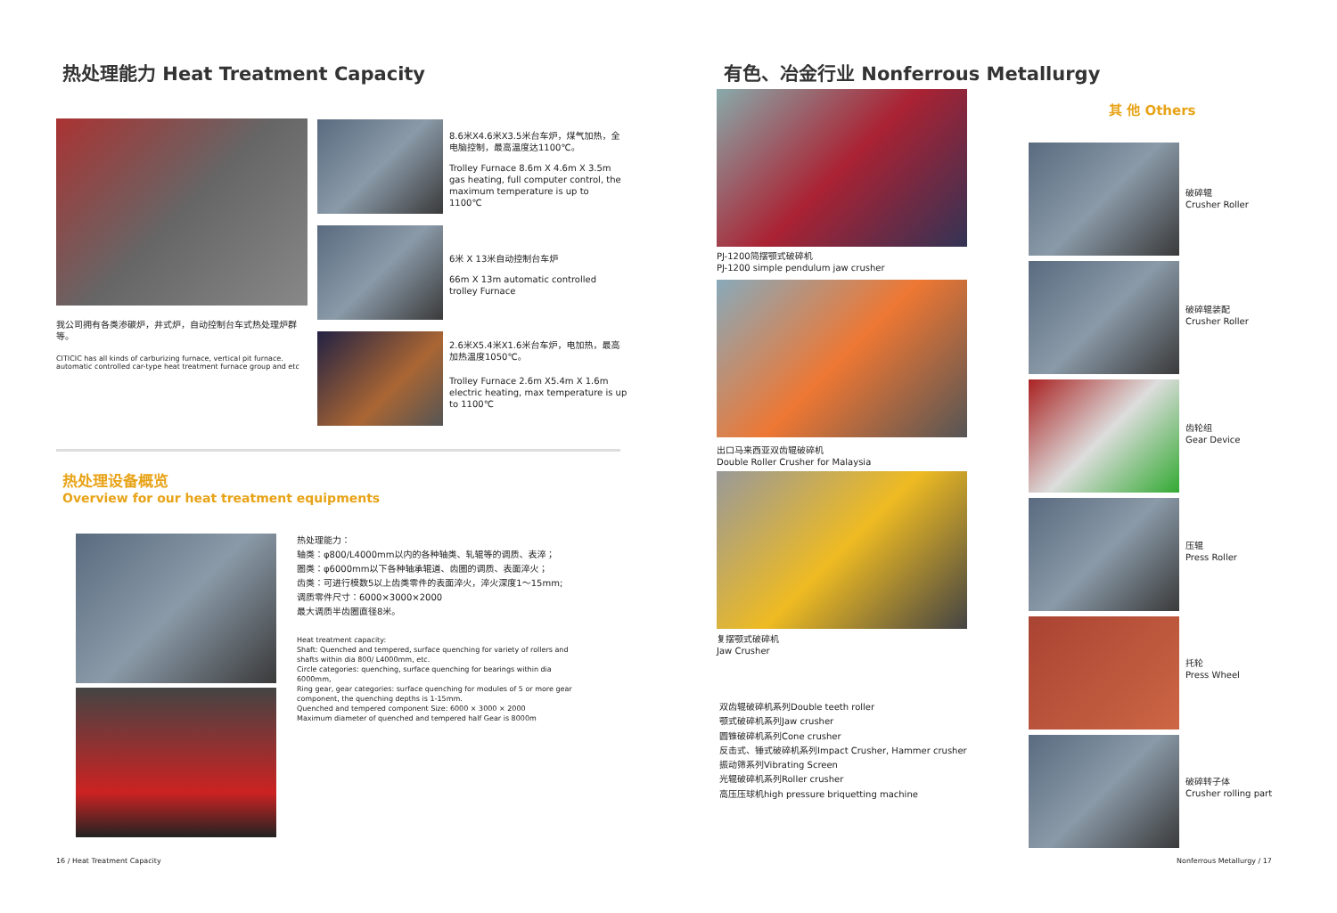热处理能力 Heat Treatment Capacity
我公司拥有各类渗碳炉，井式炉，自动控制台车式热处理炉群等。
CITICIC has all kinds of carburizing furnace, vertical pit furnace. automatic controlled car-type heat treatment furnace group and etc
8.6米X4.6米X3.5米台车炉，煤气加热，全电脑控制，最高温度达1100℃。
Trolley Furnace 8.6m X 4.6m X 3.5m gas heating, full computer control, the maximum temperature is up to 1100℃
6米 X 13米自动控制台车炉
66m X 13m automatic controlled trolley Furnace
2.6米X5.4米X1.6米台车炉，电加热，最高加热温度1050℃。
Trolley Furnace 2.6m X5.4m X 1.6m electric heating, max temperature is up to 1100℃
热处理设备概览
Overview for our heat treatment equipments
热处理能力：
轴类：φ800/L4000mm以内的各种轴类、轧辊等的调质、表淬；
圈类：φ6000mm以下各种轴承辊道、齿圈的调质、表面淬火；
齿类：可进行模数5以上齿类零件的表面淬火，淬火深度1～15mm;
调质零件尺寸：6000×3000×2000
最大调质半齿圈直径8米。
Heat treatment capacity:
Shaft: Quenched and tempered, surface quenching for variety of rollers and shafts within dia 800/ L4000mm, etc.
Circle categories: quenching, surface quenching for bearings within dia 6000mm,
Ring gear, gear categories: surface quenching for modules of 5 or more gear component, the quenching depths is 1-15mm.
Quenched and tempered component Size: 6000 × 3000 × 2000
Maximum diameter of quenched and tempered half Gear is 8000m
16 / Heat Treatment Capacity
有色、冶金行业 Nonferrous Metallurgy
PJ-1200简摆颚式破碎机
PJ-1200 simple pendulum jaw crusher
出口马来西亚双齿辊破碎机
Double Roller Crusher for Malaysia
复摆颚式破碎机
Jaw Crusher
双齿辊破碎机系列Double teeth roller
颚式破碎机系列Jaw crusher
圆锥破碎机系列Cone crusher
反击式、锤式破碎机系列Impact Crusher, Hammer crusher
振动筛系列Vibrating Screen
光辊破碎机系列Roller crusher
高压压球机high pressure briquetting machine
其 他 Others
破碎辊
Crusher Roller
破碎辊装配
Crusher Roller
齿轮组
Gear Device
压辊
Press Roller
托轮
Press Wheel
破碎转子体
Crusher rolling part
Nonferrous Metallurgy / 17